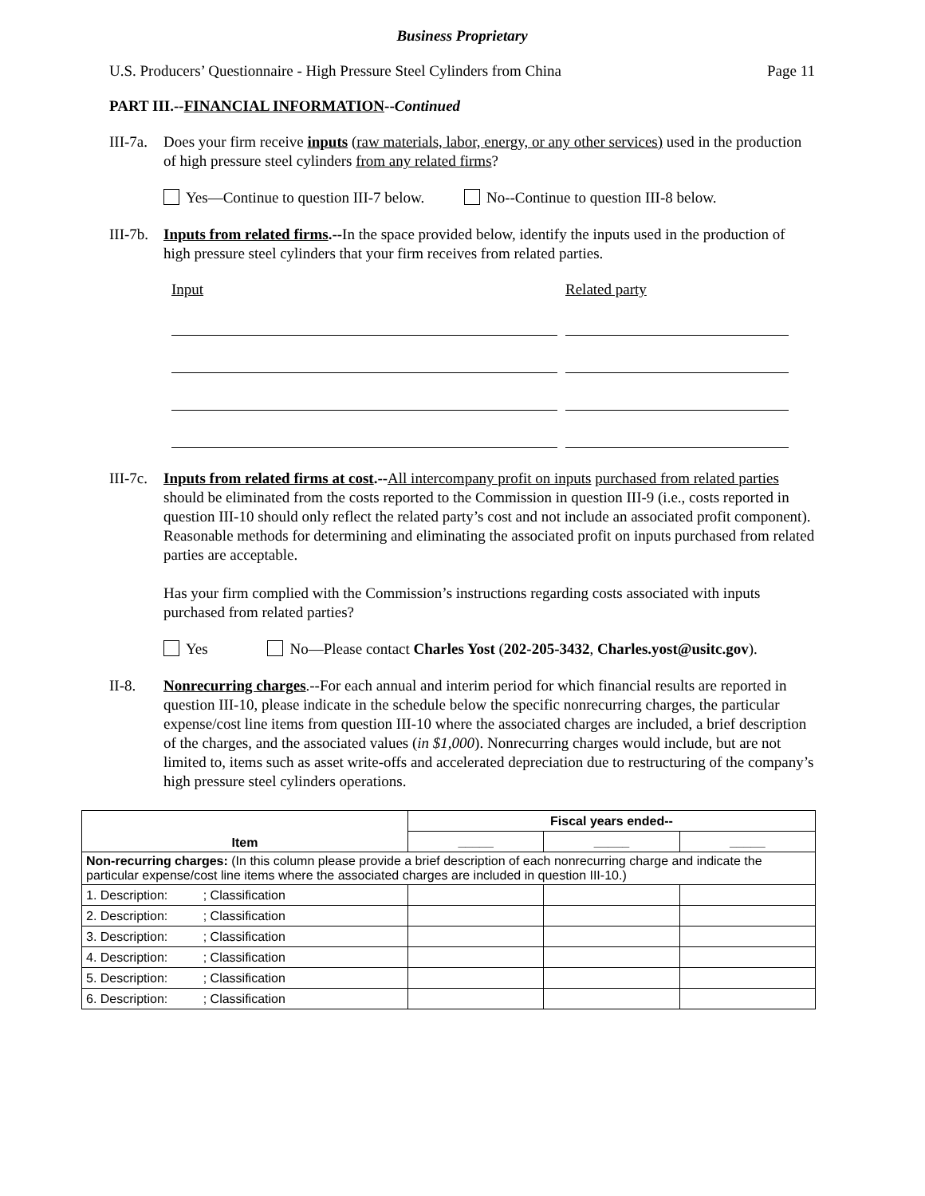Business Proprietary
U.S. Producers’ Questionnaire - High Pressure Steel Cylinders from China Page 11
PART III.--FINANCIAL INFORMATION--Continued
III-7a.
Does your firm receive inputs (raw materials, labor, energy, or any other services) used in the production of high pressure steel cylinders from any related firms?
Yes—Continue to question III-7 below. No--Continue to question III-8 below.
III-7b.
Inputs from related firms.--In the space provided below, identify the inputs used in the production of high pressure steel cylinders that your firm receives from related parties.
Input Related party
III-7c.
Inputs from related firms at cost.--All intercompany profit on inputs purchased from related parties should be eliminated from the costs reported to the Commission in question III-9 (i.e., costs reported in question III-10 should only reflect the related party’s cost and not include an associated profit component). Reasonable methods for determining and eliminating the associated profit on inputs purchased from related parties are acceptable.
Has your firm complied with the Commission’s instructions regarding costs associated with inputs purchased from related parties?
Yes No—Please contact Charles Yost (202-205-3432, Charles.yost@usitc.gov).
II-8. Nonrecurring charges.--For each annual and interim period for which financial results are reported in question III-10, please indicate in the schedule below the specific nonrecurring charges, the particular expense/cost line items from question III-10 where the associated charges are included, a brief description of the charges, and the associated values (in $1,000). Nonrecurring charges would include, but are not limited to, items such as asset write-offs and accelerated depreciation due to restructuring of the company’s high pressure steel cylinders operations.
| Item | Fiscal years ended-- | | |
| --- | --- | --- | --- |
| | _____ | _____ | _____ |
| Non-recurring charges: (In this column please provide a brief description of each nonrecurring charge and indicate the particular expense/cost line items where the associated charges are included in question III-10.) | | | |
| 1. Description: ; Classification | | | |
| 2. Description: ; Classification | | | |
| 3. Description: ; Classification | | | |
| 4. Description: ; Classification | | | |
| 5. Description: ; Classification | | | |
| 6. Description: ; Classification | | | |